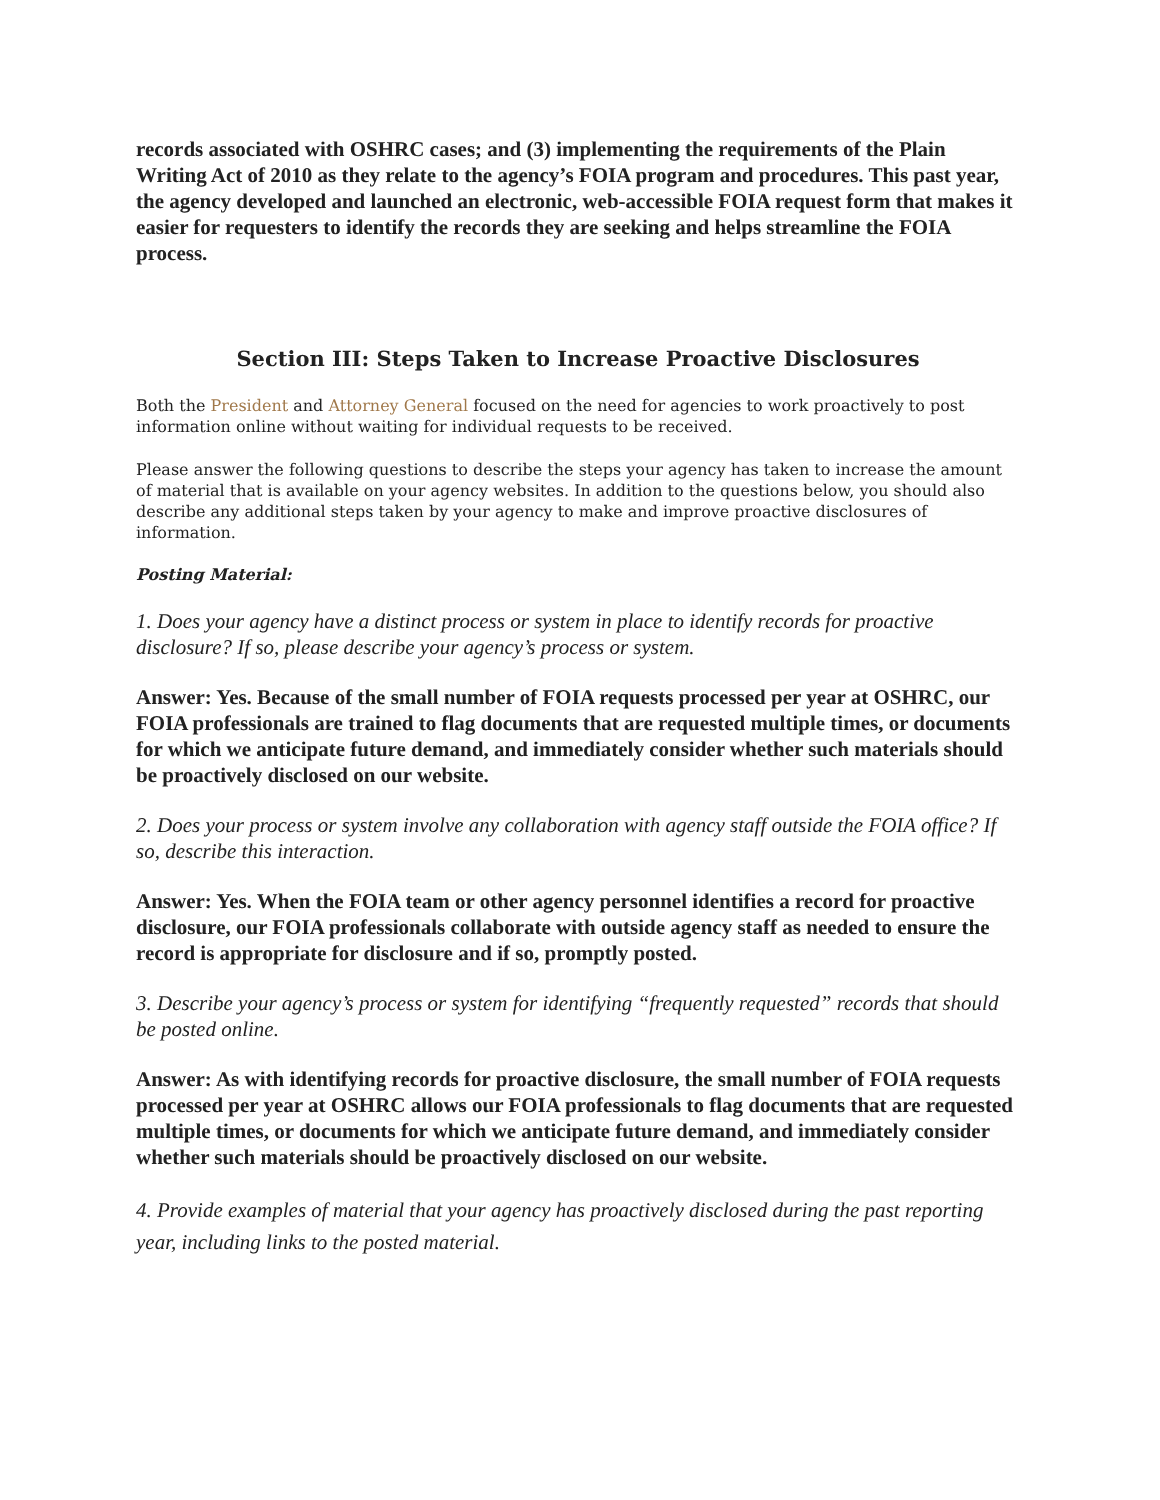records associated with OSHRC cases; and (3) implementing the requirements of the Plain Writing Act of 2010 as they relate to the agency’s FOIA program and procedures. This past year, the agency developed and launched an electronic, web-accessible FOIA request form that makes it easier for requesters to identify the records they are seeking and helps streamline the FOIA process.
Section III: Steps Taken to Increase Proactive Disclosures
Both the President and Attorney General focused on the need for agencies to work proactively to post information online without waiting for individual requests to be received.
Please answer the following questions to describe the steps your agency has taken to increase the amount of material that is available on your agency websites. In addition to the questions below, you should also describe any additional steps taken by your agency to make and improve proactive disclosures of information.
Posting Material:
1. Does your agency have a distinct process or system in place to identify records for proactive disclosure? If so, please describe your agency’s process or system.
Answer: Yes. Because of the small number of FOIA requests processed per year at OSHRC, our FOIA professionals are trained to flag documents that are requested multiple times, or documents for which we anticipate future demand, and immediately consider whether such materials should be proactively disclosed on our website.
2. Does your process or system involve any collaboration with agency staff outside the FOIA office? If so, describe this interaction.
Answer: Yes. When the FOIA team or other agency personnel identifies a record for proactive disclosure, our FOIA professionals collaborate with outside agency staff as needed to ensure the record is appropriate for disclosure and if so, promptly posted.
3. Describe your agency’s process or system for identifying “frequently requested” records that should be posted online.
Answer: As with identifying records for proactive disclosure, the small number of FOIA requests processed per year at OSHRC allows our FOIA professionals to flag documents that are requested multiple times, or documents for which we anticipate future demand, and immediately consider whether such materials should be proactively disclosed on our website.
4. Provide examples of material that your agency has proactively disclosed during the past reporting year, including links to the posted material.